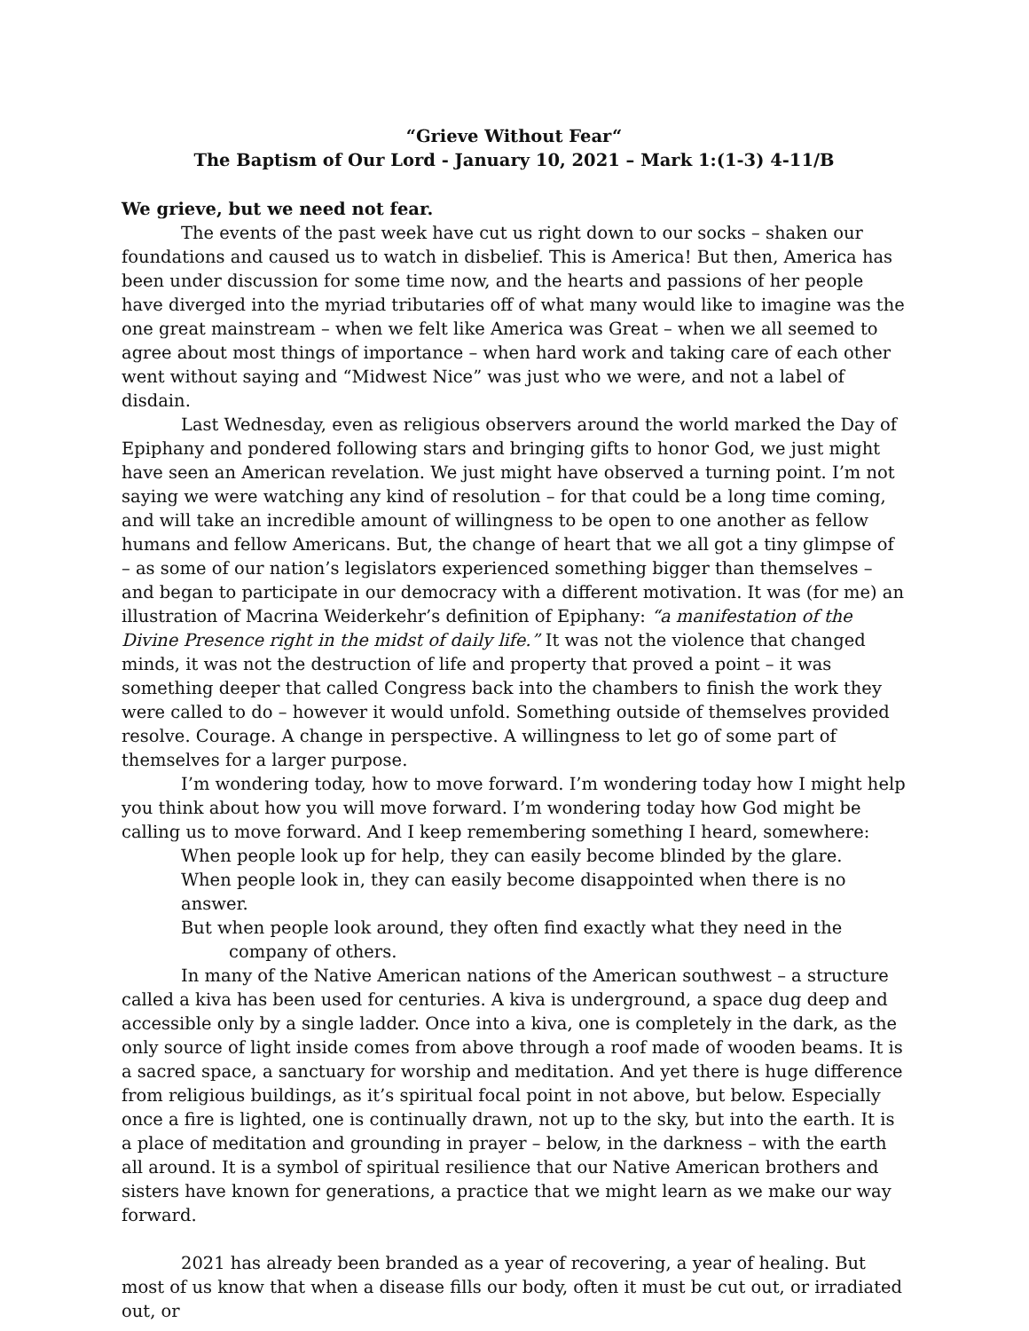“Grieve Without Fear“
The Baptism of Our Lord - January 10, 2021 – Mark 1:(1-3) 4-11/B
We grieve, but we need not fear.
The events of the past week have cut us right down to our socks – shaken our foundations and caused us to watch in disbelief. This is America! But then, America has been under discussion for some time now, and the hearts and passions of her people have diverged into the myriad tributaries off of what many would like to imagine was the one great mainstream – when we felt like America was Great – when we all seemed to agree about most things of importance – when hard work and taking care of each other went without saying and “Midwest Nice” was just who we were, and not a label of disdain.
Last Wednesday, even as religious observers around the world marked the Day of Epiphany and pondered following stars and bringing gifts to honor God, we just might have seen an American revelation. We just might have observed a turning point. I’m not saying we were watching any kind of resolution – for that could be a long time coming, and will take an incredible amount of willingness to be open to one another as fellow humans and fellow Americans. But, the change of heart that we all got a tiny glimpse of – as some of our nation’s legislators experienced something bigger than themselves – and began to participate in our democracy with a different motivation. It was (for me) an illustration of Macrina Weiderkehr’s definition of Epiphany: “a manifestation of the Divine Presence right in the midst of daily life.” It was not the violence that changed minds, it was not the destruction of life and property that proved a point – it was something deeper that called Congress back into the chambers to finish the work they were called to do – however it would unfold. Something outside of themselves provided resolve. Courage. A change in perspective. A willingness to let go of some part of themselves for a larger purpose.
I’m wondering today, how to move forward. I’m wondering today how I might help you think about how you will move forward. I’m wondering today how God might be calling us to move forward. And I keep remembering something I heard, somewhere:
When people look up for help, they can easily become blinded by the glare.
When people look in, they can easily become disappointed when there is no answer.
But when people look around, they often find exactly what they need in the
company of others.
In many of the Native American nations of the American southwest – a structure called a kiva has been used for centuries. A kiva is underground, a space dug deep and accessible only by a single ladder. Once into a kiva, one is completely in the dark, as the only source of light inside comes from above through a roof made of wooden beams. It is a sacred space, a sanctuary for worship and meditation. And yet there is huge difference from religious buildings, as it’s spiritual focal point in not above, but below. Especially once a fire is lighted, one is continually drawn, not up to the sky, but into the earth. It is a place of meditation and grounding in prayer – below, in the darkness – with the earth all around. It is a symbol of spiritual resilience that our Native American brothers and sisters have known for generations, a practice that we might learn as we make our way forward.
2021 has already been branded as a year of recovering, a year of healing. But most of us know that when a disease fills our body, often it must be cut out, or irradiated out, or